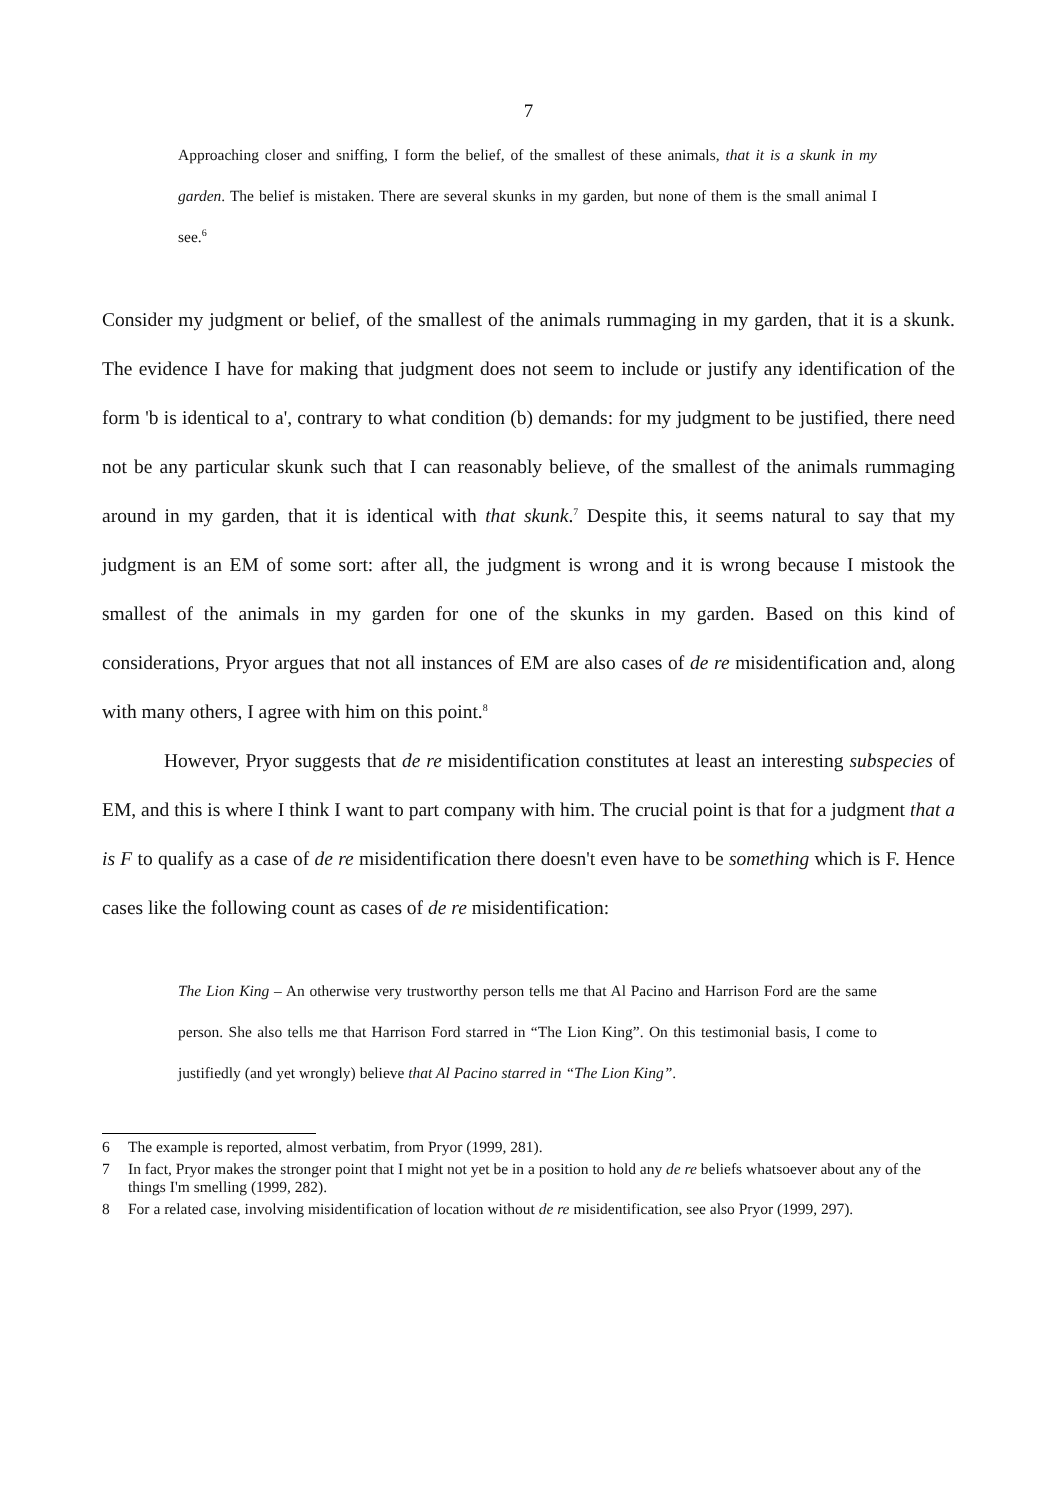7
Approaching closer and sniffing, I form the belief, of the smallest of these animals, that it is a skunk in my garden. The belief is mistaken. There are several skunks in my garden, but none of them is the small animal I see.<sup>6</sup>
Consider my judgment or belief, of the smallest of the animals rummaging in my garden, that it is a skunk. The evidence I have for making that judgment does not seem to include or justify any identification of the form 'b is identical to a', contrary to what condition (b) demands: for my judgment to be justified, there need not be any particular skunk such that I can reasonably believe, of the smallest of the animals rummaging around in my garden, that it is identical with that skunk.<sup>7</sup> Despite this, it seems natural to say that my judgment is an EM of some sort: after all, the judgment is wrong and it is wrong because I mistook the smallest of the animals in my garden for one of the skunks in my garden. Based on this kind of considerations, Pryor argues that not all instances of EM are also cases of de re misidentification and, along with many others, I agree with him on this point.<sup>8</sup>
However, Pryor suggests that de re misidentification constitutes at least an interesting subspecies of EM, and this is where I think I want to part company with him. The crucial point is that for a judgment that a is F to qualify as a case of de re misidentification there doesn't even have to be something which is F. Hence cases like the following count as cases of de re misidentification:
The Lion King – An otherwise very trustworthy person tells me that Al Pacino and Harrison Ford are the same person. She also tells me that Harrison Ford starred in “The Lion King”. On this testimonial basis, I come to justifiedly (and yet wrongly) believe that Al Pacino starred in “The Lion King”.
6 The example is reported, almost verbatim, from Pryor (1999, 281).
7 In fact, Pryor makes the stronger point that I might not yet be in a position to hold any de re beliefs whatsoever about any of the things I'm smelling (1999, 282).
8 For a related case, involving misidentification of location without de re misidentification, see also Pryor (1999, 297).